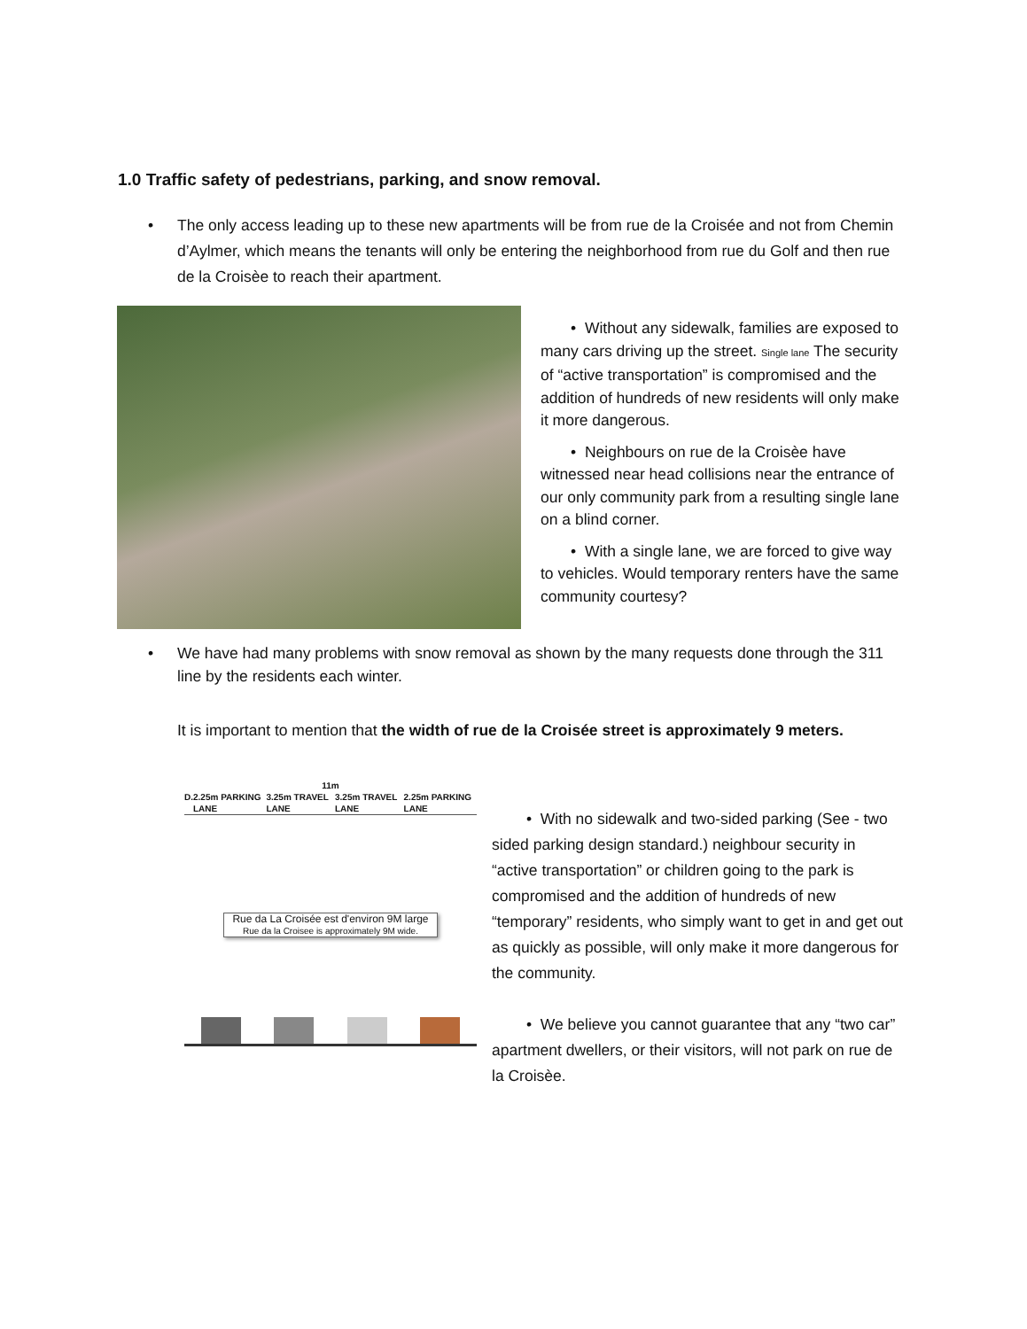1.0 Traffic safety of pedestrians, parking, and snow removal.
• The only access leading up to these new apartments will be from rue de la Croisée and not from Chemin d’Aylmer, which means the tenants will only be entering the neighborhood from rue du Golf and then rue de la Croisèe to reach their apartment.
• Without any sidewalk, families are exposed to many cars driving up the street. Single lane The security of “active transportation” is compromised and the addition of hundreds of new residents will only make it more dangerous.
• Neighbours on rue de la Croisèe have witnessed near head collisions near the entrance of our only community park from a resulting single lane on a blind corner.
• With a single lane, we are forced to give way to vehicles. Would temporary renters have the same community courtesy?
• We have had many problems with snow removal as shown by the many requests done through the 311 line by the residents each winter.
It is important to mention that the width of rue de la Croisée street is approximately 9 meters.
11m
D. 2.25m PARKING LANE 3.25m TRAVEL LANE 3.25m TRAVEL LANE 2.25m PARKING LANE
Rue da La Croisée est d'environ 9M large
Rue da la Croisee is approximately 9M wide.
• With no sidewalk and two-sided parking (See - two sided parking design standard.) neighbour security in “active transportation” or children going to the park is compromised and the addition of hundreds of new “temporary” residents, who simply want to get in and get out as quickly as possible, will only make it more dangerous for the community.
• We believe you cannot guarantee that any “two car” apartment dwellers, or their visitors, will not park on rue de la Croisèe.